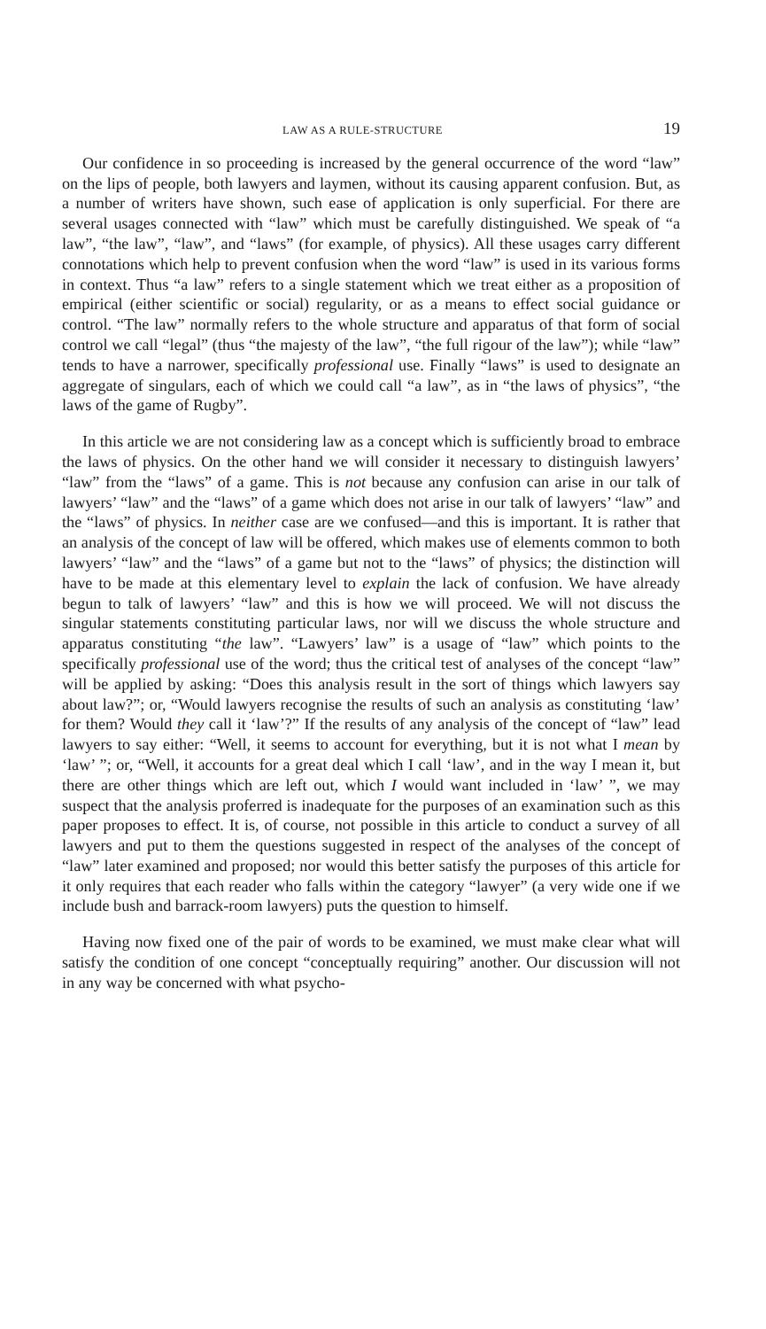LAW AS A RULE-STRUCTURE 19
Our confidence in so proceeding is increased by the general occurrence of the word “law” on the lips of people, both lawyers and laymen, without its causing apparent confusion. But, as a number of writers have shown, such ease of application is only superficial. For there are several usages connected with “law” which must be carefully distinguished. We speak of “a law”, “the law”, “law”, and “laws” (for example, of physics). All these usages carry different connotations which help to prevent confusion when the word “law” is used in its various forms in context. Thus “a law” refers to a single statement which we treat either as a proposition of empirical (either scientific or social) regularity, or as a means to effect social guidance or control. “The law” normally refers to the whole structure and apparatus of that form of social control we call “legal” (thus “the majesty of the law”, “the full rigour of the law”); while “law” tends to have a narrower, specifically professional use. Finally “laws” is used to designate an aggregate of singulars, each of which we could call “a law”, as in “the laws of physics”, “the laws of the game of Rugby”.
In this article we are not considering law as a concept which is sufficiently broad to embrace the laws of physics. On the other hand we will consider it necessary to distinguish lawyers’ “law” from the “laws” of a game. This is not because any confusion can arise in our talk of lawyers’ “law” and the “laws” of a game which does not arise in our talk of lawyers’ “law” and the “laws” of physics. In neither case are we confused—and this is important. It is rather that an analysis of the concept of law will be offered, which makes use of elements common to both lawyers’ “law” and the “laws” of a game but not to the “laws” of physics; the distinction will have to be made at this elementary level to explain the lack of confusion. We have already begun to talk of lawyers’ “law” and this is how we will proceed. We will not discuss the singular statements constituting particular laws, nor will we discuss the whole structure and apparatus constituting “the law”. “Lawyers’ law” is a usage of “law” which points to the specifically professional use of the word; thus the critical test of analyses of the concept “law” will be applied by asking: “Does this analysis result in the sort of things which lawyers say about law?”; or, “Would lawyers recognise the results of such an analysis as constituting ‘law’ for them? Would they call it ‘law’?” If the results of any analysis of the concept of “law” lead lawyers to say either: “Well, it seems to account for everything, but it is not what I mean by ‘law’ ”; or, “Well, it accounts for a great deal which I call ‘law’, and in the way I mean it, but there are other things which are left out, which I would want included in ‘law’ ”, we may suspect that the analysis proferred is inadequate for the purposes of an examination such as this paper proposes to effect. It is, of course, not possible in this article to conduct a survey of all lawyers and put to them the questions suggested in respect of the analyses of the concept of “law” later examined and proposed; nor would this better satisfy the purposes of this article for it only requires that each reader who falls within the category “lawyer” (a very wide one if we include bush and barrack-room lawyers) puts the question to himself.
Having now fixed one of the pair of words to be examined, we must make clear what will satisfy the condition of one concept “conceptually requiring” another. Our discussion will not in any way be concerned with what psycho-